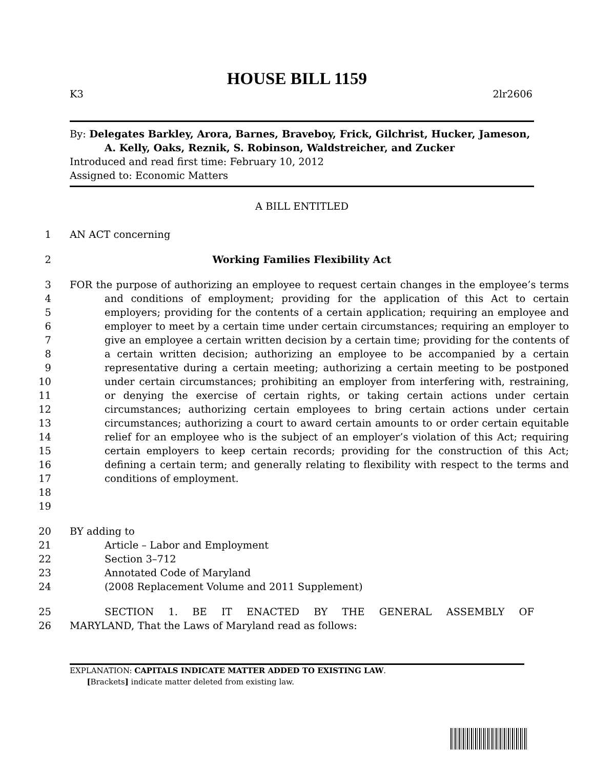HOUSE BILL 1159
K3 2lr2606
By: Delegates Barkley, Arora, Barnes, Braveboy, Frick, Gilchrist, Hucker, Jameson, A. Kelly, Oaks, Reznik, S. Robinson, Waldstreicher, and Zucker
Introduced and read first time: February 10, 2012
Assigned to: Economic Matters
A BILL ENTITLED
1 AN ACT concerning
2 Working Families Flexibility Act
3
4
5
6
7
8
9
10
11
12
13
14
15
16
17
18
19 FOR the purpose of authorizing an employee to request certain changes in the employee’s terms and conditions of employment; providing for the application of this Act to certain employers; providing for the contents of a certain application; requiring an employee and employer to meet by a certain time under certain circumstances; requiring an employer to give an employee a certain written decision by a certain time; providing for the contents of a certain written decision; authorizing an employee to be accompanied by a certain representative during a certain meeting; authorizing a certain meeting to be postponed under certain circumstances; prohibiting an employer from interfering with, restraining, or denying the exercise of certain rights, or taking certain actions under certain circumstances; authorizing certain employees to bring certain actions under certain circumstances; authorizing a court to award certain amounts to or order certain equitable relief for an employee who is the subject of an employer’s violation of this Act; requiring certain employers to keep certain records; providing for the construction of this Act; defining a certain term; and generally relating to flexibility with respect to the terms and conditions of employment.
20 BY adding to
21 Article – Labor and Employment
22 Section 3–712
23 Annotated Code of Maryland
24 (2008 Replacement Volume and 2011 Supplement)
25 SECTION 1. BE IT ENACTED BY THE GENERAL ASSEMBLY OF
26 MARYLAND, That the Laws of Maryland read as follows:
EXPLANATION: CAPITALS INDICATE MATTER ADDED TO EXISTING LAW.
[Brackets] indicate matter deleted from existing law.